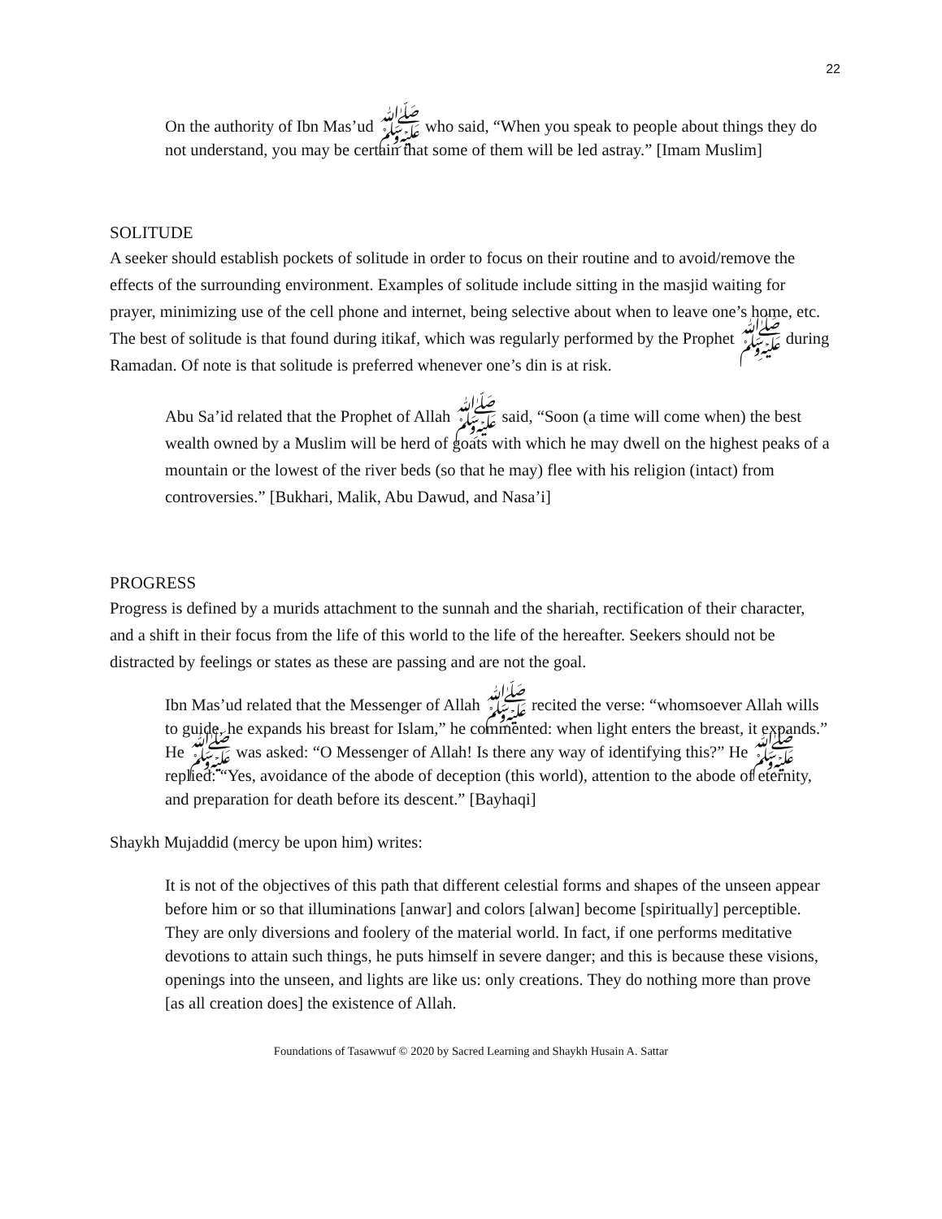22
On the authority of Ibn Mas’ud ﷺ who said, “When you speak to people about things they do not understand, you may be certain that some of them will be led astray.” [Imam Muslim]
SOLITUDE
A seeker should establish pockets of solitude in order to focus on their routine and to avoid/remove the effects of the surrounding environment. Examples of solitude include sitting in the masjid waiting for prayer, minimizing use of the cell phone and internet, being selective about when to leave one’s home, etc. The best of solitude is that found during itikaf, which was regularly performed by the Prophet ﷺ during Ramadan. Of note is that solitude is preferred whenever one’s din is at risk.
Abu Sa’id related that the Prophet of Allah ﷺ said, “Soon (a time will come when) the best wealth owned by a Muslim will be herd of goats with which he may dwell on the highest peaks of a mountain or the lowest of the river beds (so that he may) flee with his religion (intact) from controversies.” [Bukhari, Malik, Abu Dawud, and Nasa’i]
PROGRESS
Progress is defined by a murids attachment to the sunnah and the shariah, rectification of their character, and a shift in their focus from the life of this world to the life of the hereafter. Seekers should not be distracted by feelings or states as these are passing and are not the goal.
Ibn Mas’ud related that the Messenger of Allah ﷺ recited the verse: “whomsoever Allah wills to guide, he expands his breast for Islam,” he commented: when light enters the breast, it expands.” He ﷺ was asked: “O Messenger of Allah! Is there any way of identifying this?” He ﷺ replied: “Yes, avoidance of the abode of deception (this world), attention to the abode of eternity, and preparation for death before its descent.” [Bayhaqi]
Shaykh Mujaddid (mercy be upon him) writes:
It is not of the objectives of this path that different celestial forms and shapes of the unseen appear before him or so that illuminations [anwar] and colors [alwan] become [spiritually] perceptible. They are only diversions and foolery of the material world. In fact, if one performs meditative devotions to attain such things, he puts himself in severe danger; and this is because these visions, openings into the unseen, and lights are like us: only creations. They do nothing more than prove [as all creation does] the existence of Allah.
Foundations of Tasawwuf © 2020 by Sacred Learning and Shaykh Husain A. Sattar